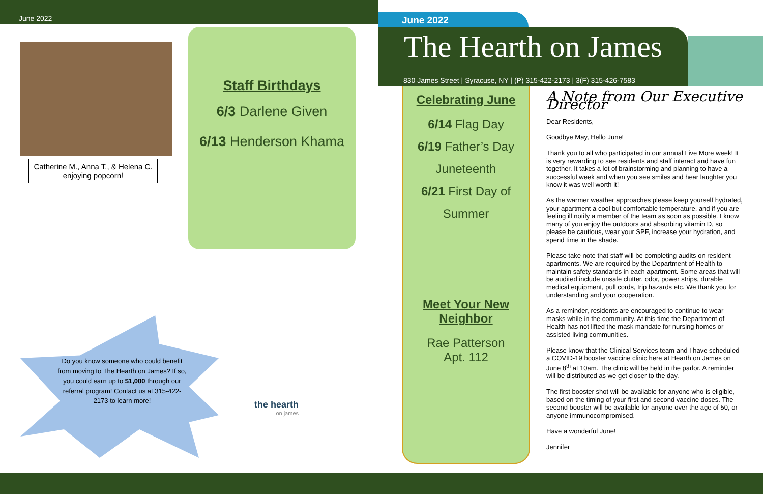June 2022
Catherine M., Anna T., & Helena C. enjoying popcorn!
Staff Birthdays
6/3 Darlene Given
6/13 Henderson Khama
Do you know someone who could benefit from moving to The Hearth on James? If so, you could earn up to $1,000 through our referral program! Contact us at 315-422-2173 to learn more!
the hearth
on james
June 2022
The Hearth on James
830 James Street | Syracuse, NY | (P) 315-422-2173 | 3(F) 315-426-7583
Celebrating June
6/14 Flag Day
6/19 Father’s Day
Juneteenth
6/21 First Day of
Summer
Meet Your New Neighbor
Rae Patterson
Apt. 112
A Note from Our Executive Director
Dear Residents,
Goodbye May, Hello June!
Thank you to all who participated in our annual Live More week! It is very rewarding to see residents and staff interact and have fun together. It takes a lot of brainstorming and planning to have a successful week and when you see smiles and hear laughter you know it was well worth it!
As the warmer weather approaches please keep yourself hydrated, your apartment a cool but comfortable temperature, and if you are feeling ill notify a member of the team as soon as possible. I know many of you enjoy the outdoors and absorbing vitamin D, so please be cautious, wear your SPF, increase your hydration, and spend time in the shade.
Please take note that staff will be completing audits on resident apartments. We are required by the Department of Health to maintain safety standards in each apartment. Some areas that will be audited include unsafe clutter, odor, power strips, durable medical equipment, pull cords, trip hazards etc. We thank you for understanding and your cooperation.
As a reminder, residents are encouraged to continue to wear masks while in the community. At this time the Department of Health has not lifted the mask mandate for nursing homes or assisted living communities.
Please know that the Clinical Services team and I have scheduled a COVID-19 booster vaccine clinic here at Hearth on James on June 8<sup>th</sup> at 10am. The clinic will be held in the parlor. A reminder will be distributed as we get closer to the day.
The first booster shot will be available for anyone who is eligible, based on the timing of your first and second vaccine doses. The second booster will be available for anyone over the age of 50, or anyone immunocompromised.
Have a wonderful June!
Jennifer